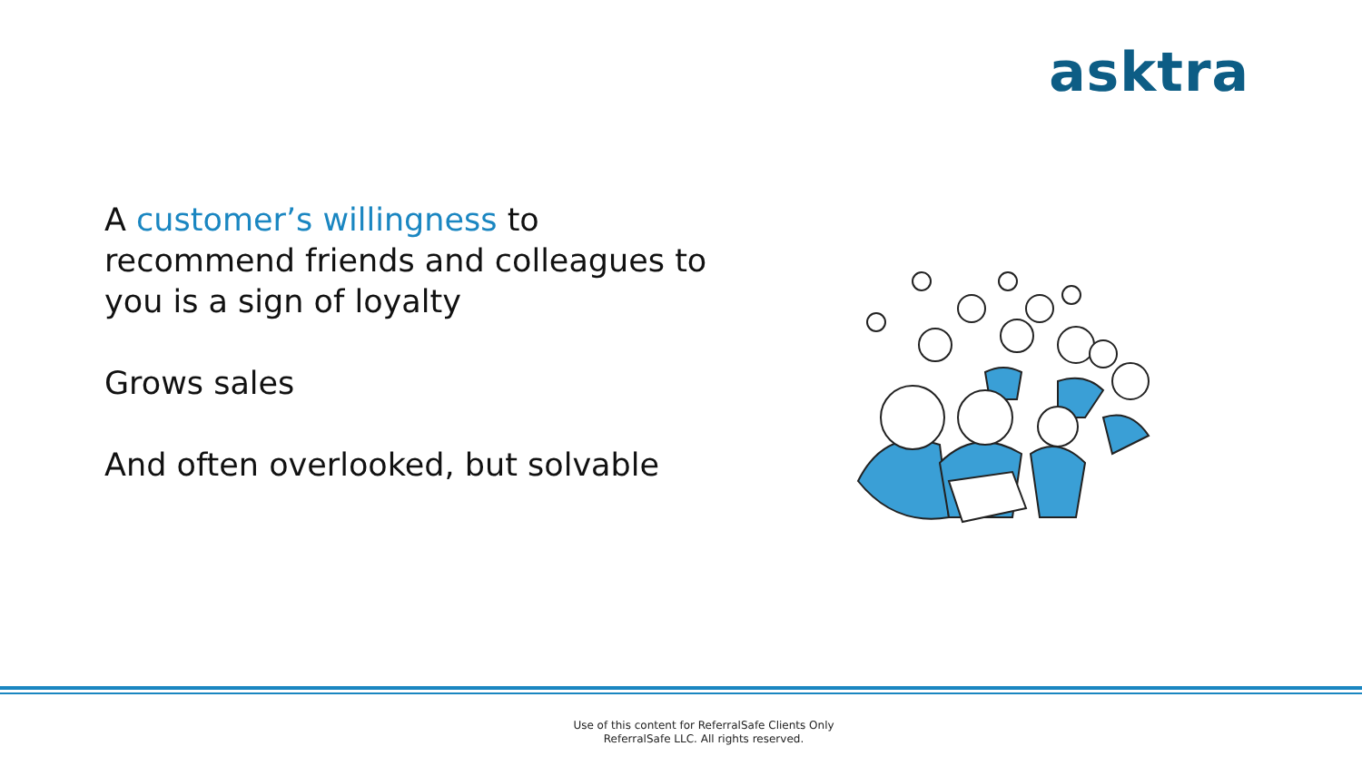asktra
A customer’s willingness to recommend friends and colleagues to you is a sign of loyalty
Grows sales
And often overlooked, but solvable
Use of this content for ReferralSafe Clients Only
ReferralSafe LLC. All rights reserved.